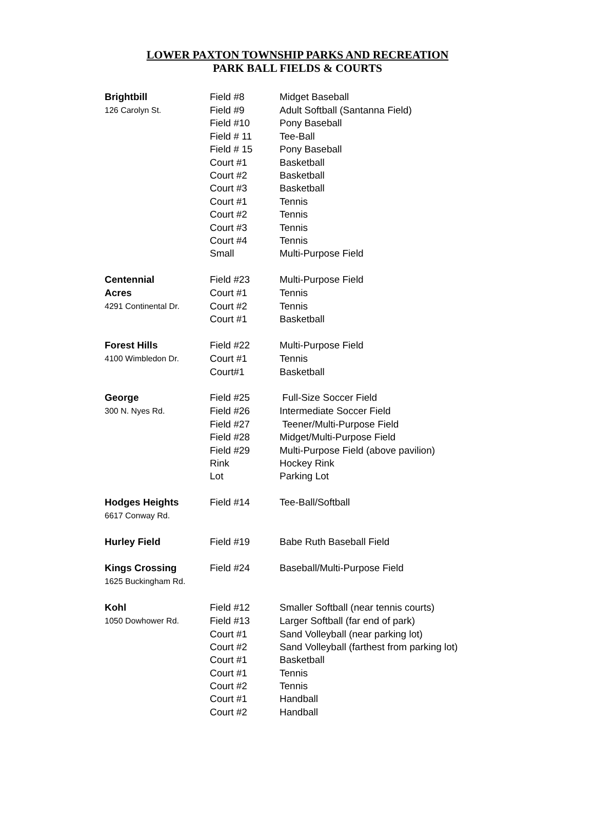LOWER PAXTON TOWNSHIP PARKS AND RECREATION
PARK BALL FIELDS & COURTS
| Brightbill | Field #8 | Midget Baseball |
| 126 Carolyn St. | Field #9 | Adult Softball (Santanna Field) |
| | Field #10 | Pony Baseball |
| | Field # 11 | Tee-Ball |
| | Field # 15 | Pony Baseball |
| | Court #1 | Basketball |
| | Court #2 | Basketball |
| | Court #3 | Basketball |
| | Court #1 | Tennis |
| | Court #2 | Tennis |
| | Court #3 | Tennis |
| | Court #4 | Tennis |
| | Small | Multi-Purpose Field |
| Centennial | Field #23 | Multi-Purpose Field |
| Acres | Court #1 | Tennis |
| 4291 Continental Dr. | Court #2 | Tennis |
| | Court #1 | Basketball |
| Forest Hills | Field #22 | Multi-Purpose Field |
| 4100 Wimbledon Dr. | Court #1 | Tennis |
| | Court#1 | Basketball |
| George | Field #25 | Full-Size Soccer Field |
| 300 N. Nyes Rd. | Field #26 | Intermediate Soccer Field |
| | Field #27 | Teener/Multi-Purpose Field |
| | Field #28 | Midget/Multi-Purpose Field |
| | Field #29 | Multi-Purpose Field (above pavilion) |
| | Rink | Hockey Rink |
| | Lot | Parking Lot |
| Hodges Heights | Field #14 | Tee-Ball/Softball |
| 6617 Conway Rd. | | |
| Hurley Field | Field #19 | Babe Ruth Baseball Field |
| Kings Crossing | Field #24 | Baseball/Multi-Purpose Field |
| 1625 Buckingham Rd. | | |
| Kohl | Field #12 | Smaller Softball (near tennis courts) |
| 1050 Dowhower Rd. | Field #13 | Larger Softball (far end of park) |
| | Court #1 | Sand Volleyball (near parking lot) |
| | Court #2 | Sand Volleyball (farthest from parking lot) |
| | Court #1 | Basketball |
| | Court #1 | Tennis |
| | Court #2 | Tennis |
| | Court #1 | Handball |
| | Court #2 | Handball |